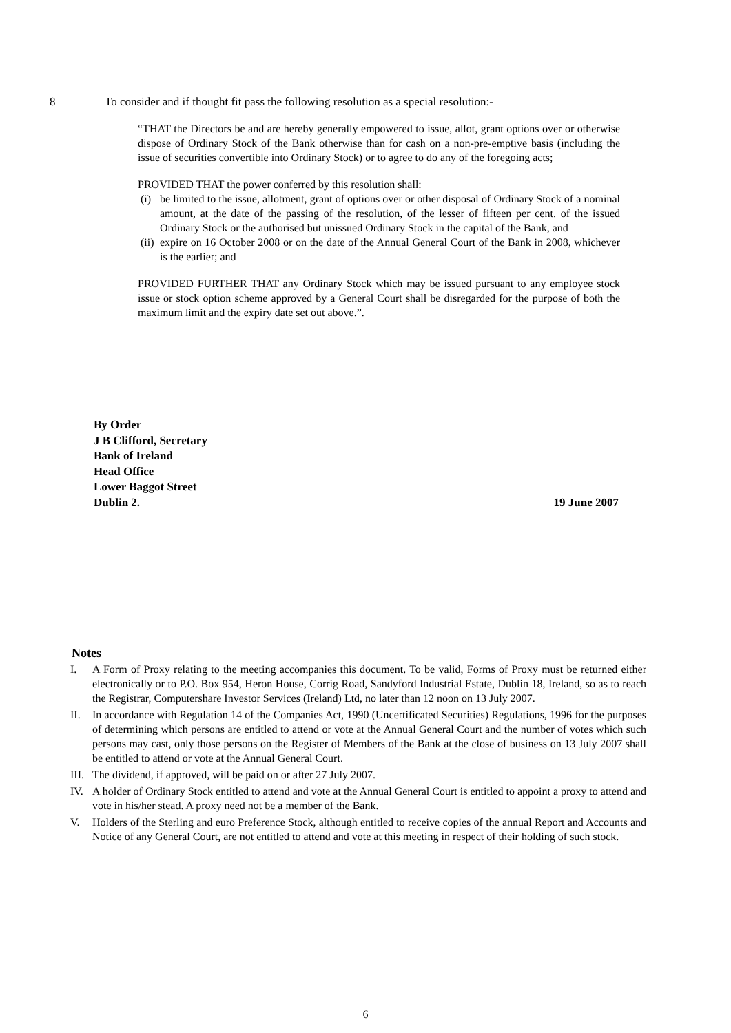8 To consider and if thought fit pass the following resolution as a special resolution:-
“THAT the Directors be and are hereby generally empowered to issue, allot, grant options over or otherwise dispose of Ordinary Stock of the Bank otherwise than for cash on a non-pre-emptive basis (including the issue of securities convertible into Ordinary Stock) or to agree to do any of the foregoing acts;
PROVIDED THAT the power conferred by this resolution shall:
(i) be limited to the issue, allotment, grant of options over or other disposal of Ordinary Stock of a nominal amount, at the date of the passing of the resolution, of the lesser of fifteen per cent. of the issued Ordinary Stock or the authorised but unissued Ordinary Stock in the capital of the Bank, and
(ii) expire on 16 October 2008 or on the date of the Annual General Court of the Bank in 2008, whichever is the earlier; and
PROVIDED FURTHER THAT any Ordinary Stock which may be issued pursuant to any employee stock issue or stock option scheme approved by a General Court shall be disregarded for the purpose of both the maximum limit and the expiry date set out above.”.
By Order
J B Clifford, Secretary
Bank of Ireland
Head Office
Lower Baggot Street
Dublin 2. 19 June 2007
Notes
I. A Form of Proxy relating to the meeting accompanies this document. To be valid, Forms of Proxy must be returned either electronically or to P.O. Box 954, Heron House, Corrig Road, Sandyford Industrial Estate, Dublin 18, Ireland, so as to reach the Registrar, Computershare Investor Services (Ireland) Ltd, no later than 12 noon on 13 July 2007.
II. In accordance with Regulation 14 of the Companies Act, 1990 (Uncertificated Securities) Regulations, 1996 for the purposes of determining which persons are entitled to attend or vote at the Annual General Court and the number of votes which such persons may cast, only those persons on the Register of Members of the Bank at the close of business on 13 July 2007 shall be entitled to attend or vote at the Annual General Court.
III. The dividend, if approved, will be paid on or after 27 July 2007.
IV. A holder of Ordinary Stock entitled to attend and vote at the Annual General Court is entitled to appoint a proxy to attend and vote in his/her stead. A proxy need not be a member of the Bank.
V. Holders of the Sterling and euro Preference Stock, although entitled to receive copies of the annual Report and Accounts and Notice of any General Court, are not entitled to attend and vote at this meeting in respect of their holding of such stock.
6